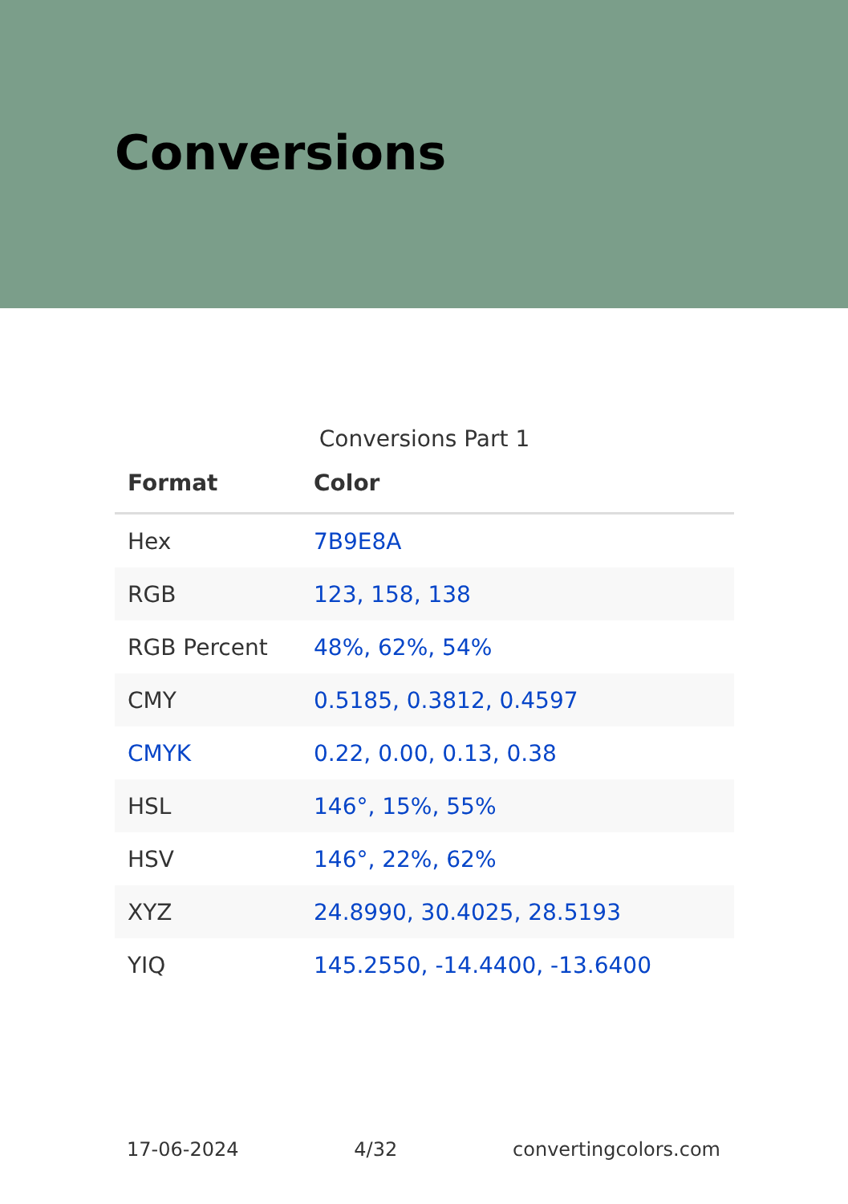Conversions
Conversions Part 1
| Format | Color |
| --- | --- |
| Hex | 7B9E8A |
| RGB | 123, 158, 138 |
| RGB Percent | 48%, 62%, 54% |
| CMY | 0.5185, 0.3812, 0.4597 |
| CMYK | 0.22, 0.00, 0.13, 0.38 |
| HSL | 146°, 15%, 55% |
| HSV | 146°, 22%, 62% |
| XYZ | 24.8990, 30.4025, 28.5193 |
| YIQ | 145.2550, -14.4400, -13.6400 |
17-06-2024 4/32 convertingcolors.com